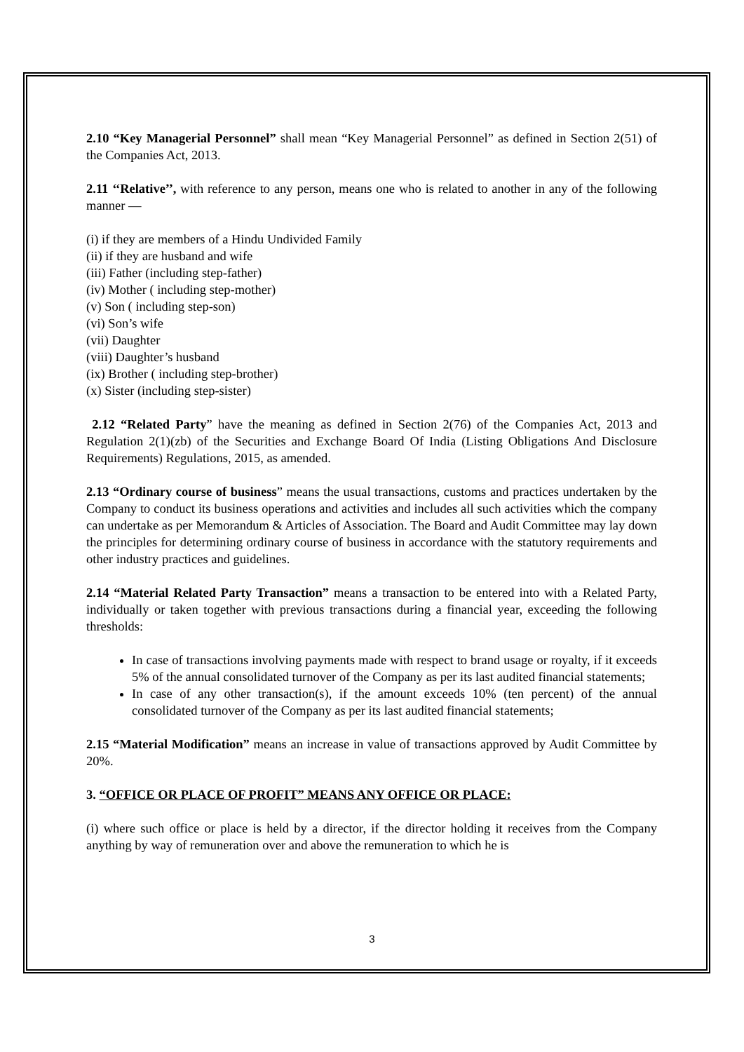2.10 “Key Managerial Personnel” shall mean “Key Managerial Personnel” as defined in Section 2(51) of the Companies Act, 2013.
2.11 ‘‘Relative’’, with reference to any person, means one who is related to another in any of the following manner —
(i) if they are members of a Hindu Undivided Family
(ii) if they are husband and wife
(iii) Father (including step-father)
(iv) Mother ( including step-mother)
(v) Son ( including step-son)
(vi) Son’s wife
(vii) Daughter
(viii) Daughter’s husband
(ix) Brother ( including step-brother)
(x) Sister (including step-sister)
2.12 “Related Party” have the meaning as defined in Section 2(76) of the Companies Act, 2013 and Regulation 2(1)(zb) of the Securities and Exchange Board Of India (Listing Obligations And Disclosure Requirements) Regulations, 2015, as amended.
2.13 “Ordinary course of business” means the usual transactions, customs and practices undertaken by the Company to conduct its business operations and activities and includes all such activities which the company can undertake as per Memorandum & Articles of Association. The Board and Audit Committee may lay down the principles for determining ordinary course of business in accordance with the statutory requirements and other industry practices and guidelines.
2.14 “Material Related Party Transaction” means a transaction to be entered into with a Related Party, individually or taken together with previous transactions during a financial year, exceeding the following thresholds:
In case of transactions involving payments made with respect to brand usage or royalty, if it exceeds 5% of the annual consolidated turnover of the Company as per its last audited financial statements;
In case of any other transaction(s), if the amount exceeds 10% (ten percent) of the annual consolidated turnover of the Company as per its last audited financial statements;
2.15 “Material Modification” means an increase in value of transactions approved by Audit Committee by 20%.
3. “OFFICE OR PLACE OF PROFIT” MEANS ANY OFFICE OR PLACE:
(i) where such office or place is held by a director, if the director holding it receives from the Company anything by way of remuneration over and above the remuneration to which he is
3